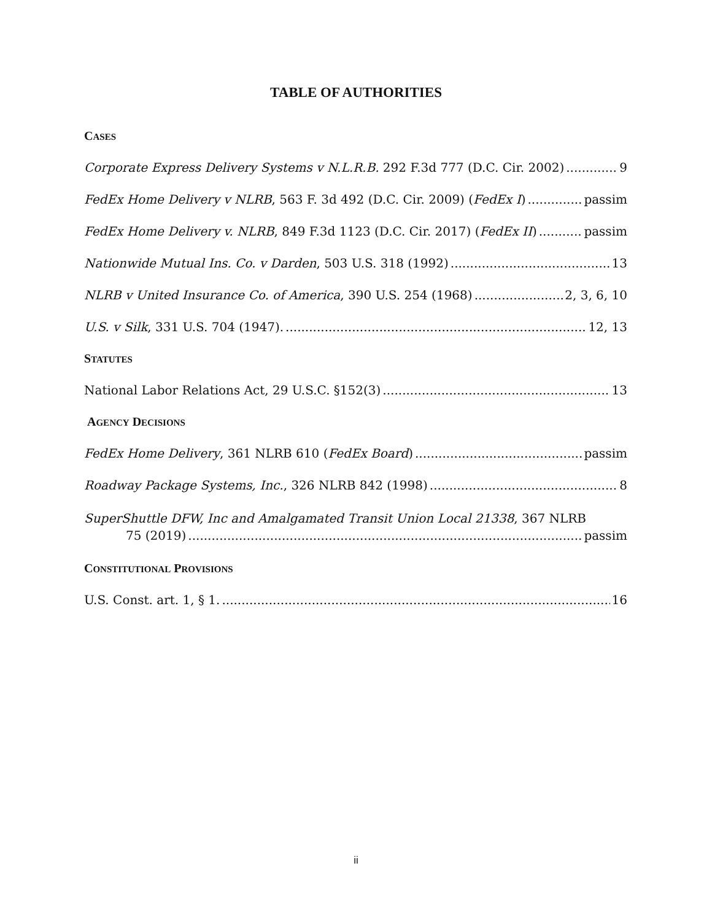TABLE OF AUTHORITIES
CASES
Corporate Express Delivery Systems v N.L.R.B. 292 F.3d 777 (D.C. Cir. 2002) 9
FedEx Home Delivery v NLRB, 563 F. 3d 492 (D.C. Cir. 2009) (FedEx I) passim
FedEx Home Delivery v. NLRB, 849 F.3d 1123 (D.C. Cir. 2017) (FedEx II) passim
Nationwide Mutual Ins. Co. v Darden, 503 U.S. 318 (1992) 13
NLRB v United Insurance Co. of America, 390 U.S. 254 (1968) 2, 3, 6, 10
U.S. v Silk, 331 U.S. 704 (1947). 12, 13
STATUTES
National Labor Relations Act, 29 U.S.C. §152(3) 13
AGENCY DECISIONS
FedEx Home Delivery, 361 NLRB 610 (FedEx Board) passim
Roadway Package Systems, Inc., 326 NLRB 842 (1998) 8
SuperShuttle DFW, Inc and Amalgamated Transit Union Local 21338, 367 NLRB
75 (2019) passim
CONSTITUTIONAL PROVISIONS
U.S. Const. art. 1, § 1. 16
ii